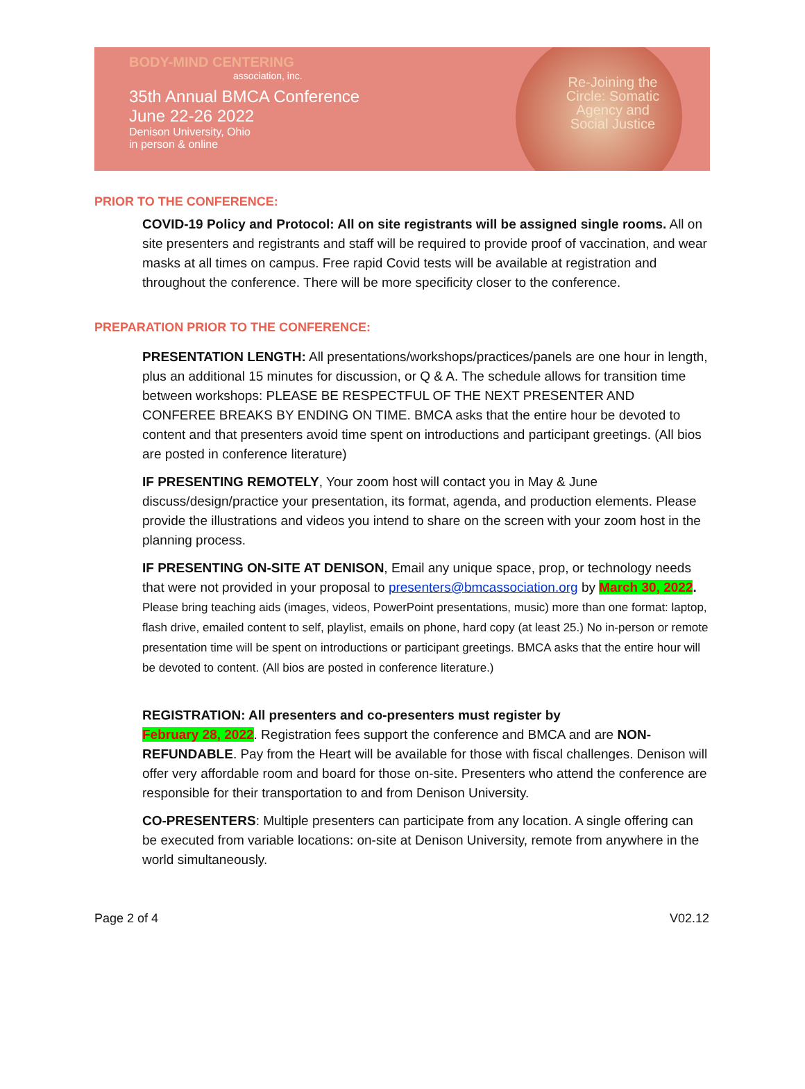BODY-MIND CENTERING
association, inc.
35th Annual BMCA Conference
June 22-26 2022
Denison University, Ohio
in person & online
Re-Joining the Circle: Somatic Agency and Social Justice
PRIOR TO THE CONFERENCE:
COVID-19 Policy and Protocol: All on site registrants will be assigned single rooms. All on site presenters and registrants and staff will be required to provide proof of vaccination, and wear masks at all times on campus. Free rapid Covid tests will be available at registration and throughout the conference. There will be more specificity closer to the conference.
PREPARATION PRIOR TO THE CONFERENCE:
PRESENTATION LENGTH: All presentations/workshops/practices/panels are one hour in length, plus an additional 15 minutes for discussion, or Q & A. The schedule allows for transition time between workshops: PLEASE BE RESPECTFUL OF THE NEXT PRESENTER AND CONFEREE BREAKS BY ENDING ON TIME. BMCA asks that the entire hour be devoted to content and that presenters avoid time spent on introductions and participant greetings. (All bios are posted in conference literature)
IF PRESENTING REMOTELY, Your zoom host will contact you in May & June discuss/design/practice your presentation, its format, agenda, and production elements. Please provide the illustrations and videos you intend to share on the screen with your zoom host in the planning process.
IF PRESENTING ON-SITE AT DENISON, Email any unique space, prop, or technology needs that were not provided in your proposal to presenters@bmcassociation.org by March 30, 2022. Please bring teaching aids (images, videos, PowerPoint presentations, music) more than one format: laptop, flash drive, emailed content to self, playlist, emails on phone, hard copy (at least 25.) No in-person or remote presentation time will be spent on introductions or participant greetings. BMCA asks that the entire hour will be devoted to content. (All bios are posted in conference literature.)
REGISTRATION: All presenters and co-presenters must register by
February 28, 2022. Registration fees support the conference and BMCA and are NON-REFUNDABLE. Pay from the Heart will be available for those with fiscal challenges. Denison will offer very affordable room and board for those on-site. Presenters who attend the conference are responsible for their transportation to and from Denison University.
CO-PRESENTERS: Multiple presenters can participate from any location. A single offering can be executed from variable locations: on-site at Denison University, remote from anywhere in the world simultaneously.
Page 2 of 4 V02.12